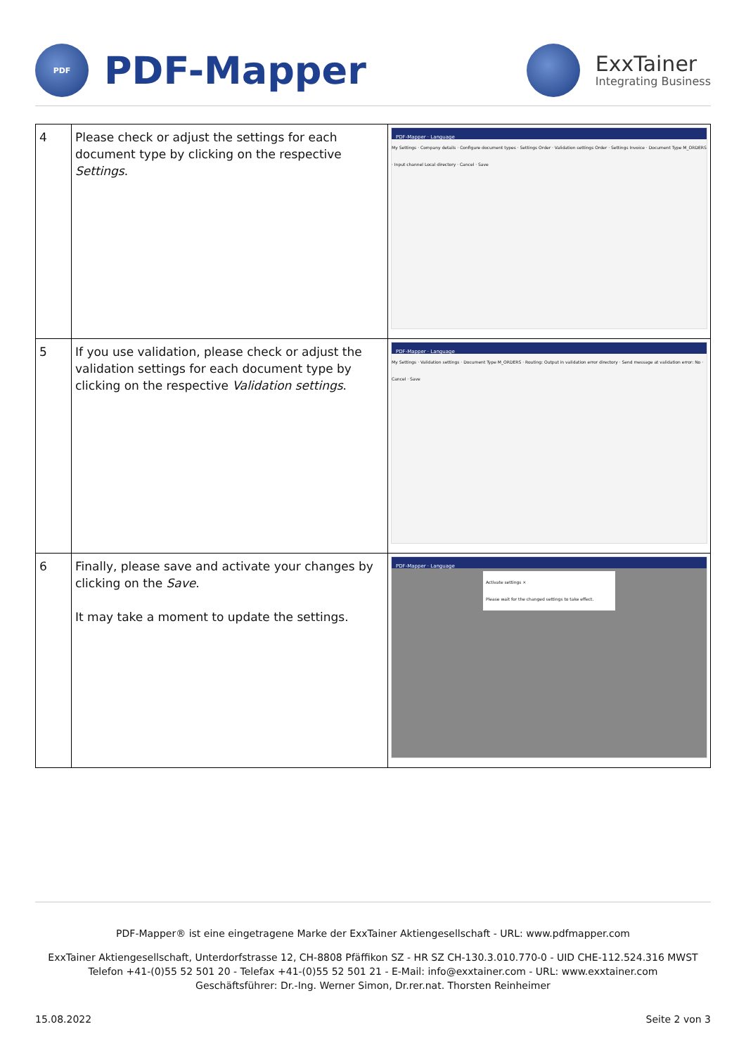PDF
PDF-Mapper
ExxTainer
Integrating Business
| 4 | Please check or adjust the settings for each document type by clicking on the respective Settings . | PDF-Mapper · Language My Settings · Company details · Configure document types · Settings Order · Validation settings Order · Settings Invoice · Document Type M_ORDERS · Input channel Local directory · Cancel · Save |
| 5 | If you use validation, please check or adjust the validation settings for each document type by clicking on the respective Validation settings . | PDF-Mapper · Language My Settings · Validation settings · Document Type M_ORDERS · Routing: Output in validation error directory · Send message at validation error: No · Cancel · Save |
| 6 | Finally, please save and activate your changes by clicking on the Save . It may take a moment to update the settings. | PDF-Mapper · Language Activate settings × Please wait for the changed settings to take effect. |
PDF-Mapper® ist eine eingetragene Marke der ExxTainer Aktiengesellschaft - URL: www.pdfmapper.com
ExxTainer Aktiengesellschaft, Unterdorfstrasse 12, CH-8808 Pfäffikon SZ - HR SZ CH-130.3.010.770-0 - UID CHE-112.524.316 MWST
Telefon +41-(0)55 52 501 20 - Telefax +41-(0)55 52 501 21 - E-Mail: info@exxtainer.com - URL: www.exxtainer.com
Geschäftsführer: Dr.-Ing. Werner Simon, Dr.rer.nat. Thorsten Reinheimer
15.08.2022 Seite 2 von 3